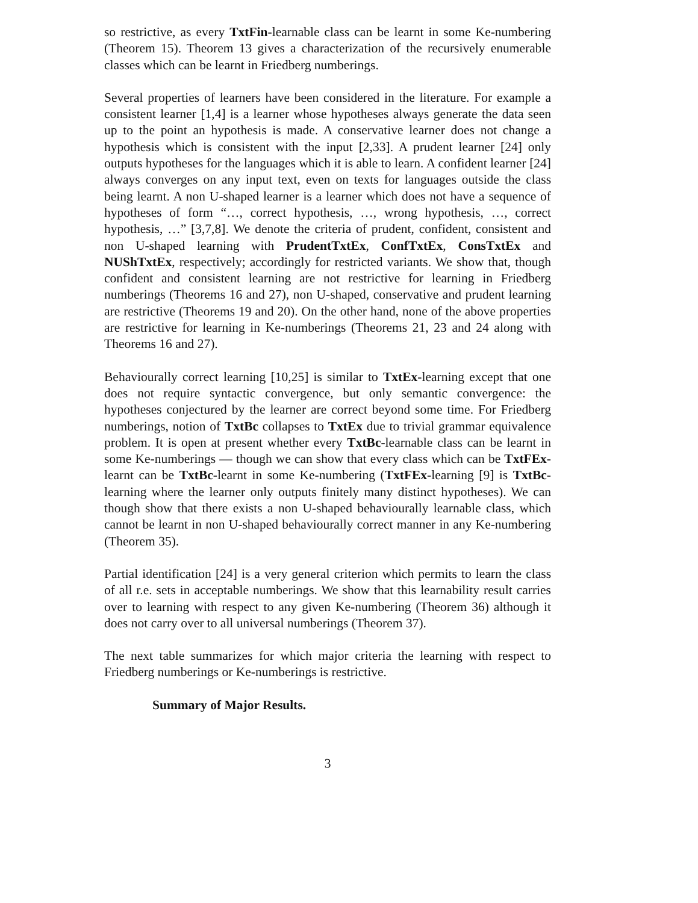so restrictive, as every TxtFin-learnable class can be learnt in some Ke-numbering (Theorem 15). Theorem 13 gives a characterization of the recursively enumerable classes which can be learnt in Friedberg numberings.
Several properties of learners have been considered in the literature. For example a consistent learner [1,4] is a learner whose hypotheses always generate the data seen up to the point an hypothesis is made. A conservative learner does not change a hypothesis which is consistent with the input [2,33]. A prudent learner [24] only outputs hypotheses for the languages which it is able to learn. A confident learner [24] always converges on any input text, even on texts for languages outside the class being learnt. A non U-shaped learner is a learner which does not have a sequence of hypotheses of form “…, correct hypothesis, …, wrong hypothesis, …, correct hypothesis, …” [3,7,8]. We denote the criteria of prudent, confident, consistent and non U-shaped learning with PrudentTxtEx, ConfTxtEx, ConsTxtEx and NUShTxtEx, respectively; accordingly for restricted variants. We show that, though confident and consistent learning are not restrictive for learning in Friedberg numberings (Theorems 16 and 27), non U-shaped, conservative and prudent learning are restrictive (Theorems 19 and 20). On the other hand, none of the above properties are restrictive for learning in Ke-numberings (Theorems 21, 23 and 24 along with Theorems 16 and 27).
Behaviourally correct learning [10,25] is similar to TxtEx-learning except that one does not require syntactic convergence, but only semantic convergence: the hypotheses conjectured by the learner are correct beyond some time. For Friedberg numberings, notion of TxtBc collapses to TxtEx due to trivial grammar equivalence problem. It is open at present whether every TxtBc-learnable class can be learnt in some Ke-numberings — though we can show that every class which can be TxtFEx-learnt can be TxtBc-learnt in some Ke-numbering (TxtFEx-learning [9] is TxtBc-learning where the learner only outputs finitely many distinct hypotheses). We can though show that there exists a non U-shaped behaviourally learnable class, which cannot be learnt in non U-shaped behaviourally correct manner in any Ke-numbering (Theorem 35).
Partial identification [24] is a very general criterion which permits to learn the class of all r.e. sets in acceptable numberings. We show that this learnability result carries over to learning with respect to any given Ke-numbering (Theorem 36) although it does not carry over to all universal numberings (Theorem 37).
The next table summarizes for which major criteria the learning with respect to Friedberg numberings or Ke-numberings is restrictive.
Summary of Major Results.
3